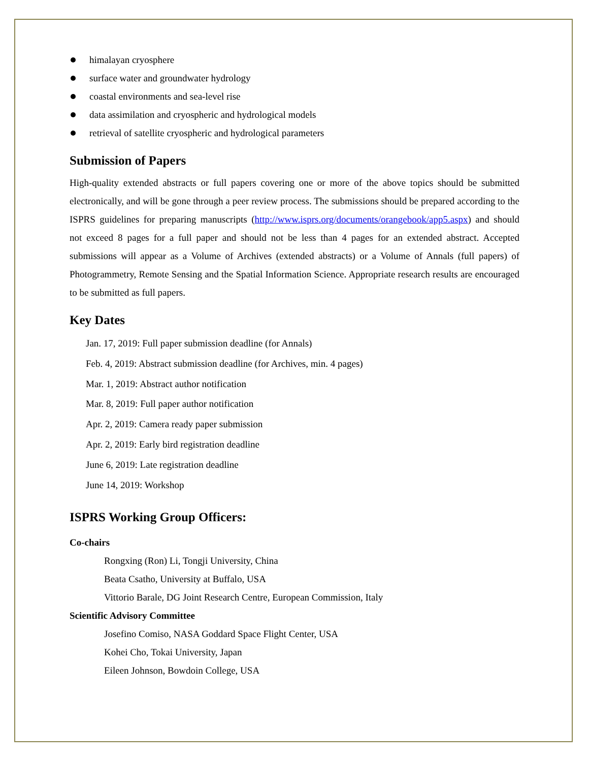himalayan cryosphere
surface water and groundwater hydrology
coastal environments and sea-level rise
data assimilation and cryospheric and hydrological models
retrieval of satellite cryospheric and hydrological parameters
Submission of Papers
High-quality extended abstracts or full papers covering one or more of the above topics should be submitted electronically, and will be gone through a peer review process. The submissions should be prepared according to the ISPRS guidelines for preparing manuscripts (http://www.isprs.org/documents/orangebook/app5.aspx) and should not exceed 8 pages for a full paper and should not be less than 4 pages for an extended abstract. Accepted submissions will appear as a Volume of Archives (extended abstracts) or a Volume of Annals (full papers) of Photogrammetry, Remote Sensing and the Spatial Information Science. Appropriate research results are encouraged to be submitted as full papers.
Key Dates
Jan. 17, 2019: Full paper submission deadline (for Annals)
Feb. 4, 2019: Abstract submission deadline (for Archives, min. 4 pages)
Mar. 1, 2019: Abstract author notification
Mar. 8, 2019: Full paper author notification
Apr. 2, 2019: Camera ready paper submission
Apr. 2, 2019: Early bird registration deadline
June 6, 2019: Late registration deadline
June 14, 2019: Workshop
ISPRS Working Group Officers:
Co-chairs
Rongxing (Ron) Li, Tongji University, China
Beata Csatho, University at Buffalo, USA
Vittorio Barale, DG Joint Research Centre, European Commission, Italy
Scientific Advisory Committee
Josefino Comiso, NASA Goddard Space Flight Center, USA
Kohei Cho, Tokai University, Japan
Eileen Johnson, Bowdoin College, USA